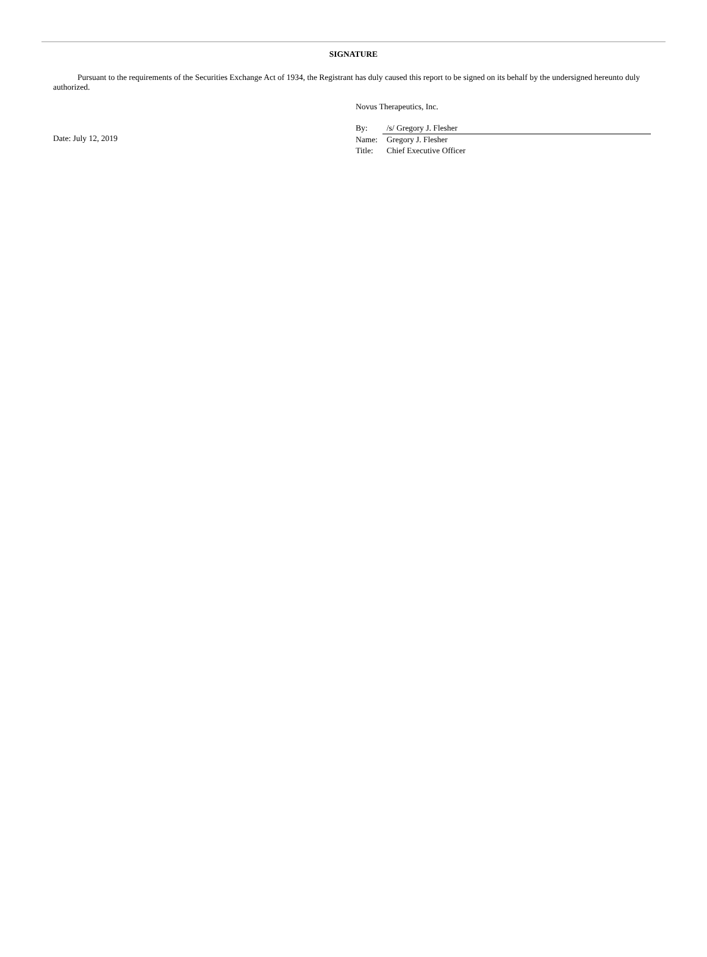SIGNATURE
Pursuant to the requirements of the Securities Exchange Act of 1934, the Registrant has duly caused this report to be signed on its behalf by the undersigned hereunto duly authorized.
Date: July 12, 2019
Novus Therapeutics, Inc.
| By: | /s/ Gregory J. Flesher |
| Name: | Gregory J. Flesher |
| Title: | Chief Executive Officer |